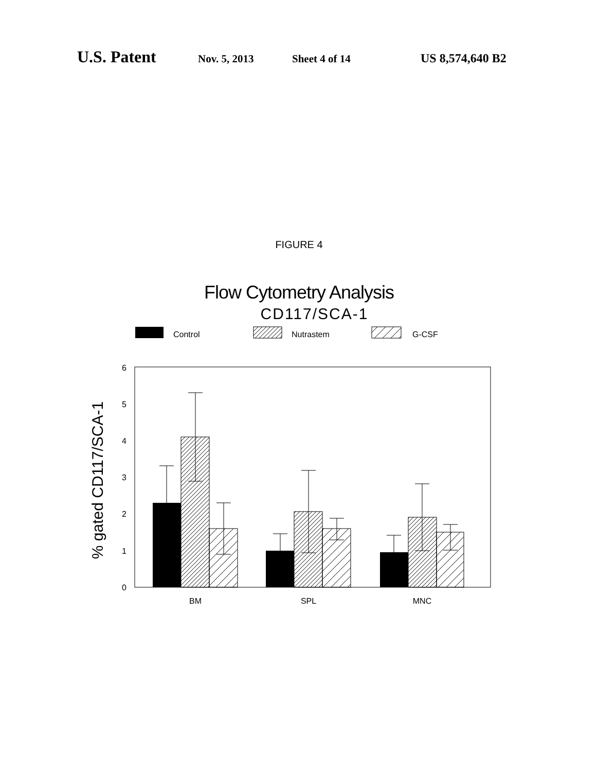U.S. Patent Nov. 5, 2013 Sheet 4 of 14 US 8,574,640 B2
FIGURE 4
Flow Cytometry Analysis
CD117/SCA-1
Control
Nutrastem
G-CSF
0
1
2
3
4
5
6
% gated CD117/SCA-1
BM
SPL
MNC